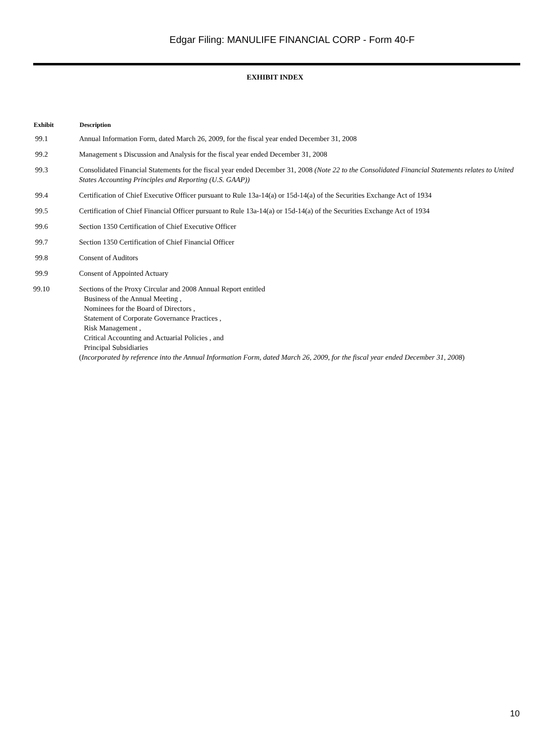Edgar Filing: MANULIFE FINANCIAL CORP - Form 40-F
EXHIBIT INDEX
| Exhibit | Description |
| --- | --- |
| 99.1 | Annual Information Form, dated March 26, 2009, for the fiscal year ended December 31, 2008 |
| 99.2 | Management s Discussion and Analysis for the fiscal year ended December 31, 2008 |
| 99.3 | Consolidated Financial Statements for the fiscal year ended December 31, 2008 (Note 22 to the Consolidated Financial Statements relates to United States Accounting Principles and Reporting (U.S. GAAP)) |
| 99.4 | Certification of Chief Executive Officer pursuant to Rule 13a-14(a) or 15d-14(a) of the Securities Exchange Act of 1934 |
| 99.5 | Certification of Chief Financial Officer pursuant to Rule 13a-14(a) or 15d-14(a) of the Securities Exchange Act of 1934 |
| 99.6 | Section 1350 Certification of Chief Executive Officer |
| 99.7 | Section 1350 Certification of Chief Financial Officer |
| 99.8 | Consent of Auditors |
| 99.9 | Consent of Appointed Actuary |
| 99.10 | Sections of the Proxy Circular and 2008 Annual Report entitled Business of the Annual Meeting , Nominees for the Board of Directors , Statement of Corporate Governance Practices , Risk Management , Critical Accounting and Actuarial Policies , and Principal Subsidiaries ( Incorporated by reference into the Annual Information Form, dated March 26, 2009, for the fiscal year ended December 31, 2008 ) |
10